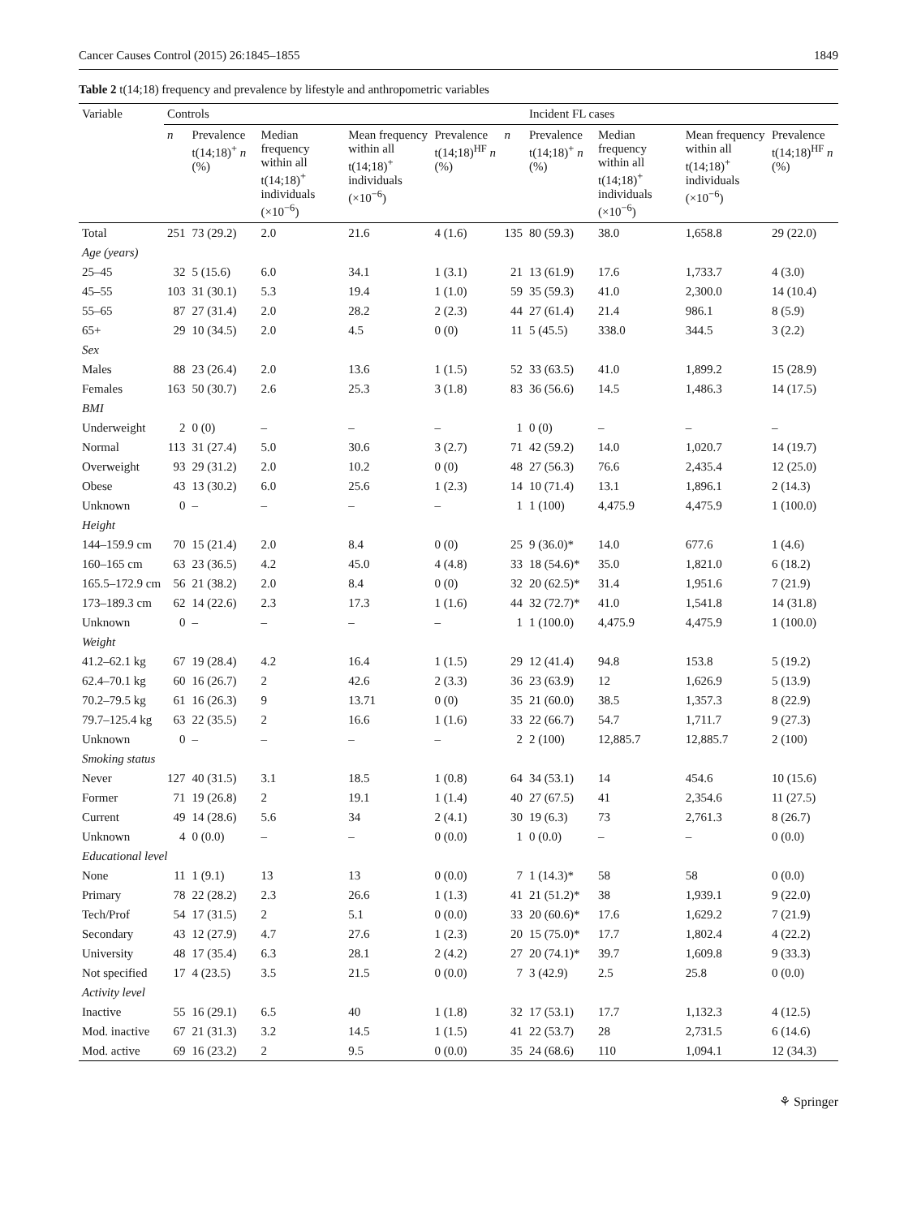Cancer Causes Control (2015) 26:1845–1855 1849
Table 2 t(14;18) frequency and prevalence by lifestyle and anthropometric variables
| Variable | Controls | | | | | | Incident FL cases | | | |
| --- | --- | --- | --- | --- | --- | --- | --- | --- | --- | --- |
| | n | Prevalence t(14;18)<sup>+</sup> n (%) | Median frequency within all t(14;18)<sup>+</sup> individuals (×10<sup>−6</sup>) | Mean frequency within all t(14;18)<sup>+</sup> individuals (×10<sup>−6</sup>) | Prevalence t(14;18)<sup>HF</sup> n (%) | n | Prevalence t(14;18)<sup>+</sup> n (%) | Median frequency within all t(14;18)<sup>+</sup> individuals (×10<sup>−6</sup>) | Mean frequency within all t(14;18)<sup>+</sup> individuals (×10<sup>−6</sup>) | Prevalence t(14;18)<sup>HF</sup> n (%) |
| Total | 251 | 73 (29.2) | 2.0 | 21.6 | 4 (1.6) | 135 | 80 (59.3) | 38.0 | 1,658.8 | 29 (22.0) |
| Age (years) | | | | | | | | | | |
| 25–45 | 32 | 5 (15.6) | 6.0 | 34.1 | 1 (3.1) | 21 | 13 (61.9) | 17.6 | 1,733.7 | 4 (3.0) |
| 45–55 | 103 | 31 (30.1) | 5.3 | 19.4 | 1 (1.0) | 59 | 35 (59.3) | 41.0 | 2,300.0 | 14 (10.4) |
| 55–65 | 87 | 27 (31.4) | 2.0 | 28.2 | 2 (2.3) | 44 | 27 (61.4) | 21.4 | 986.1 | 8 (5.9) |
| 65+ | 29 | 10 (34.5) | 2.0 | 4.5 | 0 (0) | 11 | 5 (45.5) | 338.0 | 344.5 | 3 (2.2) |
| Sex | | | | | | | | | | |
| Males | 88 | 23 (26.4) | 2.0 | 13.6 | 1 (1.5) | 52 | 33 (63.5) | 41.0 | 1,899.2 | 15 (28.9) |
| Females | 163 | 50 (30.7) | 2.6 | 25.3 | 3 (1.8) | 83 | 36 (56.6) | 14.5 | 1,486.3 | 14 (17.5) |
| BMI | | | | | | | | | | |
| Underweight | 2 | 0 (0) | – | – | – | 1 | 0 (0) | – | – | – |
| Normal | 113 | 31 (27.4) | 5.0 | 30.6 | 3 (2.7) | 71 | 42 (59.2) | 14.0 | 1,020.7 | 14 (19.7) |
| Overweight | 93 | 29 (31.2) | 2.0 | 10.2 | 0 (0) | 48 | 27 (56.3) | 76.6 | 2,435.4 | 12 (25.0) |
| Obese | 43 | 13 (30.2) | 6.0 | 25.6 | 1 (2.3) | 14 | 10 (71.4) | 13.1 | 1,896.1 | 2 (14.3) |
| Unknown | 0 | – | – | – | – | 1 | 1 (100) | 4,475.9 | 4,475.9 | 1 (100.0) |
| Height | | | | | | | | | | |
| 144–159.9 cm | 70 | 15 (21.4) | 2.0 | 8.4 | 0 (0) | 25 | 9 (36.0)* | 14.0 | 677.6 | 1 (4.6) |
| 160–165 cm | 63 | 23 (36.5) | 4.2 | 45.0 | 4 (4.8) | 33 | 18 (54.6)* | 35.0 | 1,821.0 | 6 (18.2) |
| 165.5–172.9 cm | 56 | 21 (38.2) | 2.0 | 8.4 | 0 (0) | 32 | 20 (62.5)* | 31.4 | 1,951.6 | 7 (21.9) |
| 173–189.3 cm | 62 | 14 (22.6) | 2.3 | 17.3 | 1 (1.6) | 44 | 32 (72.7)* | 41.0 | 1,541.8 | 14 (31.8) |
| Unknown | 0 | – | – | – | – | 1 | 1 (100.0) | 4,475.9 | 4,475.9 | 1 (100.0) |
| Weight | | | | | | | | | | |
| 41.2–62.1 kg | 67 | 19 (28.4) | 4.2 | 16.4 | 1 (1.5) | 29 | 12 (41.4) | 94.8 | 153.8 | 5 (19.2) |
| 62.4–70.1 kg | 60 | 16 (26.7) | 2 | 42.6 | 2 (3.3) | 36 | 23 (63.9) | 12 | 1,626.9 | 5 (13.9) |
| 70.2–79.5 kg | 61 | 16 (26.3) | 9 | 13.71 | 0 (0) | 35 | 21 (60.0) | 38.5 | 1,357.3 | 8 (22.9) |
| 79.7–125.4 kg | 63 | 22 (35.5) | 2 | 16.6 | 1 (1.6) | 33 | 22 (66.7) | 54.7 | 1,711.7 | 9 (27.3) |
| Unknown | 0 | – | – | – | – | 2 | 2 (100) | 12,885.7 | 12,885.7 | 2 (100) |
| Smoking status | | | | | | | | | | |
| Never | 127 | 40 (31.5) | 3.1 | 18.5 | 1 (0.8) | 64 | 34 (53.1) | 14 | 454.6 | 10 (15.6) |
| Former | 71 | 19 (26.8) | 2 | 19.1 | 1 (1.4) | 40 | 27 (67.5) | 41 | 2,354.6 | 11 (27.5) |
| Current | 49 | 14 (28.6) | 5.6 | 34 | 2 (4.1) | 30 | 19 (6.3) | 73 | 2,761.3 | 8 (26.7) |
| Unknown | 4 | 0 (0.0) | – | – | 0 (0.0) | 1 | 0 (0.0) | – | – | 0 (0.0) |
| Educational level | | | | | | | | | | |
| None | 11 | 1 (9.1) | 13 | 13 | 0 (0.0) | 7 | 1 (14.3)* | 58 | 58 | 0 (0.0) |
| Primary | 78 | 22 (28.2) | 2.3 | 26.6 | 1 (1.3) | 41 | 21 (51.2)* | 38 | 1,939.1 | 9 (22.0) |
| Tech/Prof | 54 | 17 (31.5) | 2 | 5.1 | 0 (0.0) | 33 | 20 (60.6)* | 17.6 | 1,629.2 | 7 (21.9) |
| Secondary | 43 | 12 (27.9) | 4.7 | 27.6 | 1 (2.3) | 20 | 15 (75.0)* | 17.7 | 1,802.4 | 4 (22.2) |
| University | 48 | 17 (35.4) | 6.3 | 28.1 | 2 (4.2) | 27 | 20 (74.1)* | 39.7 | 1,609.8 | 9 (33.3) |
| Not specified | 17 | 4 (23.5) | 3.5 | 21.5 | 0 (0.0) | 7 | 3 (42.9) | 2.5 | 25.8 | 0 (0.0) |
| Activity level | | | | | | | | | | |
| Inactive | 55 | 16 (29.1) | 6.5 | 40 | 1 (1.8) | 32 | 17 (53.1) | 17.7 | 1,132.3 | 4 (12.5) |
| Mod. inactive | 67 | 21 (31.3) | 3.2 | 14.5 | 1 (1.5) | 41 | 22 (53.7) | 28 | 2,731.5 | 6 (14.6) |
| Mod. active | 69 | 16 (23.2) | 2 | 9.5 | 0 (0.0) | 35 | 24 (68.6) | 110 | 1,094.1 | 12 (34.3) |
⚘ Springer